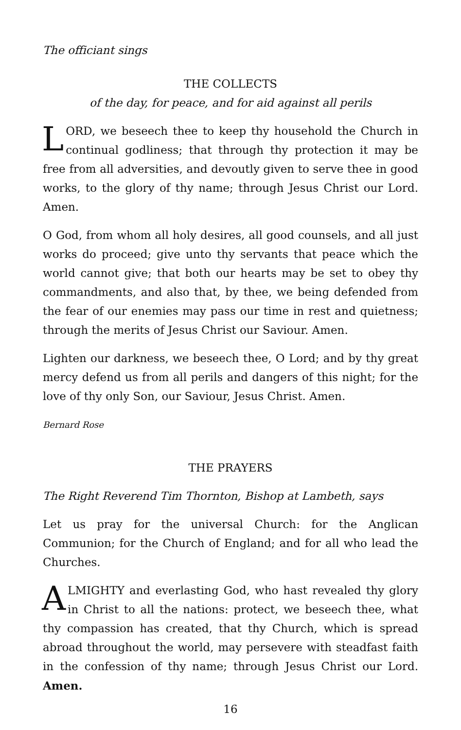The officiant sings
THE COLLECTS
of the day, for peace, and for aid against all perils
LORD, we beseech thee to keep thy household the Church in continual godliness; that through thy protection it may be free from all adversities, and devoutly given to serve thee in good works, to the glory of thy name; through Jesus Christ our Lord. Amen.
O God, from whom all holy desires, all good counsels, and all just works do proceed; give unto thy servants that peace which the world cannot give; that both our hearts may be set to obey thy commandments, and also that, by thee, we being defended from the fear of our enemies may pass our time in rest and quietness; through the merits of Jesus Christ our Saviour. Amen.
Lighten our darkness, we beseech thee, O Lord; and by thy great mercy defend us from all perils and dangers of this night; for the love of thy only Son, our Saviour, Jesus Christ. Amen.
Bernard Rose
THE PRAYERS
The Right Reverend Tim Thornton, Bishop at Lambeth, says
Let us pray for the universal Church: for the Anglican Communion; for the Church of England; and for all who lead the Churches.
ALMIGHTY and everlasting God, who hast revealed thy glory in Christ to all the nations: protect, we beseech thee, what thy compassion has created, that thy Church, which is spread abroad throughout the world, may persevere with steadfast faith in the confession of thy name; through Jesus Christ our Lord. Amen.
16